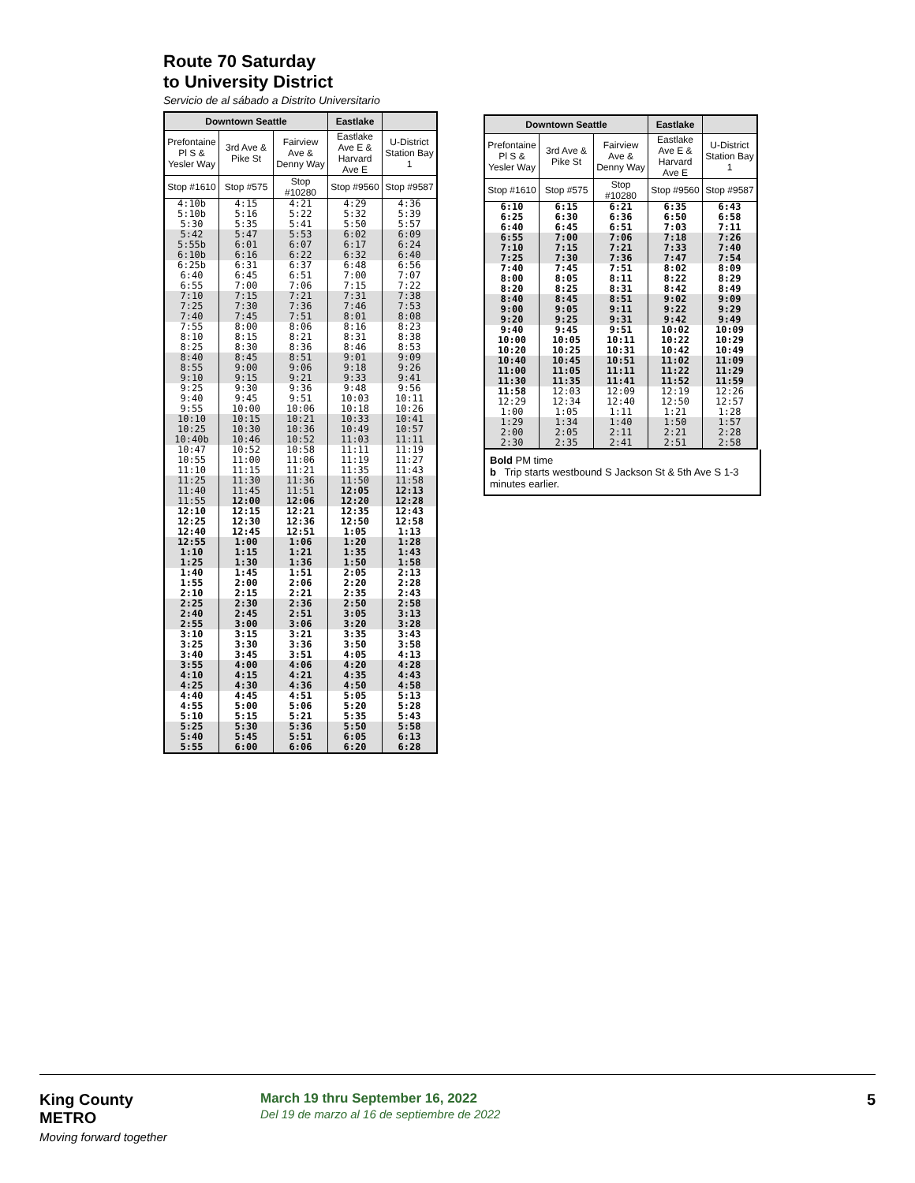Route 70 Saturday
to University District
Servicio de al sábado a Distrito Universitario
| Downtown Seattle | | | Eastlake | |
| --- | --- | --- | --- | --- |
| Prefontaine Pl S & Yesler Way | 3rd Ave & Pike St | Fairview Ave & Denny Way | Eastlake Ave E & Harvard Ave E | U-District Station Bay 1 |
| Stop #1610 | Stop #575 | Stop #10280 | Stop #9560 | Stop #9587 |
| 4:10b 5:10b 5:30 | 4:15 5:16 5:35 | 4:21 5:22 5:41 | 4:29 5:32 5:50 | 4:36 5:39 5:57 |
| 5:42 5:55b 6:10b | 5:47 6:01 6:16 | 5:53 6:07 6:22 | 6:02 6:17 6:32 | 6:09 6:24 6:40 |
| 6:25b 6:40 6:55 | 6:31 6:45 7:00 | 6:37 6:51 7:06 | 6:48 7:00 7:15 | 6:56 7:07 7:22 |
| 7:10 7:25 7:40 | 7:15 7:30 7:45 | 7:21 7:36 7:51 | 7:31 7:46 8:01 | 7:38 7:53 8:08 |
| 7:55 8:10 8:25 | 8:00 8:15 8:30 | 8:06 8:21 8:36 | 8:16 8:31 8:46 | 8:23 8:38 8:53 |
| 8:40 8:55 9:10 | 8:45 9:00 9:15 | 8:51 9:06 9:21 | 9:01 9:18 9:33 | 9:09 9:26 9:41 |
| 9:25 9:40 9:55 | 9:30 9:45 10:00 | 9:36 9:51 10:06 | 9:48 10:03 10:18 | 9:56 10:11 10:26 |
| 10:10 10:25 10:40b | 10:15 10:30 10:46 | 10:21 10:36 10:52 | 10:33 10:49 11:03 | 10:41 10:57 11:11 |
| 10:47 10:55 11:10 | 10:52 11:00 11:15 | 10:58 11:06 11:21 | 11:11 11:19 11:35 | 11:19 11:27 11:43 |
| 11:25 11:40 11:55 | 11:30 11:45 12:00 | 11:36 11:51 12:06 | 11:50 12:05 12:20 | 11:58 12:13 12:28 |
| 12:10 12:25 12:40 | 12:15 12:30 12:45 | 12:21 12:36 12:51 | 12:35 12:50 1:05 | 12:43 12:58 1:13 |
| 12:55 1:10 1:25 | 1:00 1:15 1:30 | 1:06 1:21 1:36 | 1:20 1:35 1:50 | 1:28 1:43 1:58 |
| 1:40 1:55 2:10 | 1:45 2:00 2:15 | 1:51 2:06 2:21 | 2:05 2:20 2:35 | 2:13 2:28 2:43 |
| 2:25 2:40 2:55 | 2:30 2:45 3:00 | 2:36 2:51 3:06 | 2:50 3:05 3:20 | 2:58 3:13 3:28 |
| 3:10 3:25 3:40 | 3:15 3:30 3:45 | 3:21 3:36 3:51 | 3:35 3:50 4:05 | 3:43 3:58 4:13 |
| 3:55 4:10 4:25 | 4:00 4:15 4:30 | 4:06 4:21 4:36 | 4:20 4:35 4:50 | 4:28 4:43 4:58 |
| 4:40 4:55 5:10 | 4:45 5:00 5:15 | 4:51 5:06 5:21 | 5:05 5:20 5:35 | 5:13 5:28 5:43 |
| 5:25 5:40 5:55 | 5:30 5:45 6:00 | 5:36 5:51 6:06 | 5:50 6:05 6:20 | 5:58 6:13 6:28 |
| Downtown Seattle | | | Eastlake | |
| --- | --- | --- | --- | --- |
| Prefontaine Pl S & Yesler Way | 3rd Ave & Pike St | Fairview Ave & Denny Way | Eastlake Ave E & Harvard Ave E | U-District Station Bay 1 |
| Stop #1610 | Stop #575 | Stop #10280 | Stop #9560 | Stop #9587 |
| 6:10 6:25 6:40 | 6:15 6:30 6:45 | 6:21 6:36 6:51 | 6:35 6:50 7:03 | 6:43 6:58 7:11 |
| 6:55 7:10 7:25 | 7:00 7:15 7:30 | 7:06 7:21 7:36 | 7:18 7:33 7:47 | 7:26 7:40 7:54 |
| 7:40 8:00 8:20 | 7:45 8:05 8:25 | 7:51 8:11 8:31 | 8:02 8:22 8:42 | 8:09 8:29 8:49 |
| 8:40 9:00 9:20 | 8:45 9:05 9:25 | 8:51 9:11 9:31 | 9:02 9:22 9:42 | 9:09 9:29 9:49 |
| 9:40 10:00 10:20 | 9:45 10:05 10:25 | 9:51 10:11 10:31 | 10:02 10:22 10:42 | 10:09 10:29 10:49 |
| 10:40 11:00 11:30 | 10:45 11:05 11:35 | 10:51 11:11 11:41 | 11:02 11:22 11:52 | 11:09 11:29 11:59 |
| 11:58 12:29 1:00 | 12:03 12:34 1:05 | 12:09 12:40 1:11 | 12:19 12:50 1:21 | 12:26 12:57 1:28 |
| 1:29 2:00 2:30 | 1:34 2:05 2:35 | 1:40 2:11 2:41 | 1:50 2:21 2:51 | 1:57 2:28 2:58 |
Bold PM time
b Trip starts westbound S Jackson St & 5th Ave S 1-3 minutes earlier.
King County
METRO
Moving forward together
March 19 thru September 16, 2022
Del 19 de marzo al 16 de septiembre de 2022
5